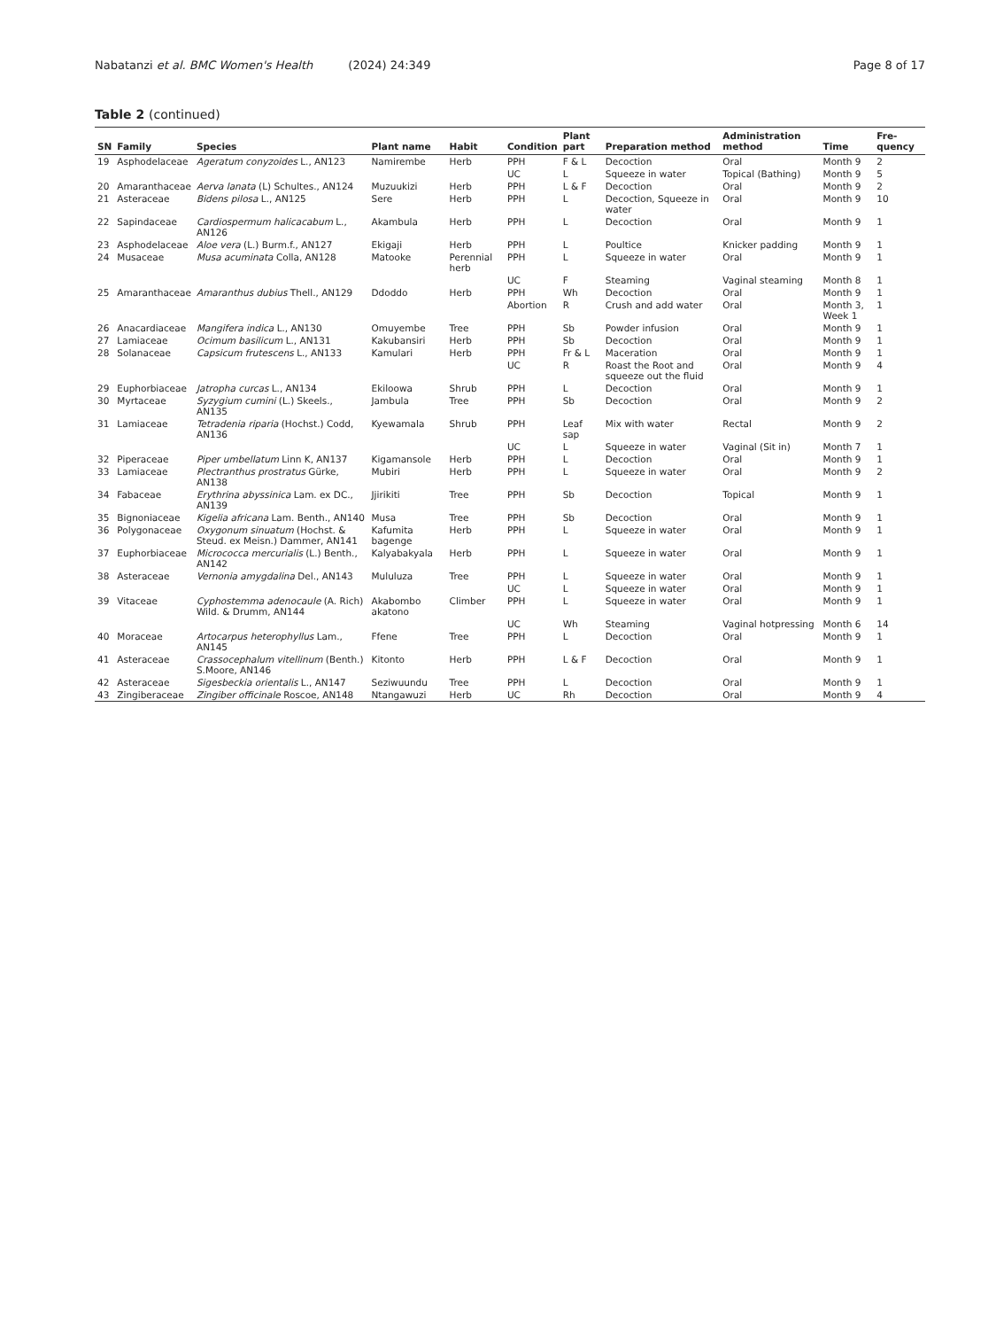Nabatanzi et al. BMC Women's Health (2024) 24:349 Page 8 of 17
Table 2 (continued)
| SN | Family | Species | Plant name | Habit | Condition | Plant part | Preparation method | Administration method | Time | Fre-quency |
| --- | --- | --- | --- | --- | --- | --- | --- | --- | --- | --- |
| 19 | Asphodelaceae | Ageratum conyzoides L., AN123 | Namirembe | Herb | PPH | F & L | Decoction | Oral | Month 9 | 2 |
| | | | | | UC | L | Squeeze in water | Topical (Bathing) | Month 9 | 5 |
| 20 | Amaranthaceae | Aerva lanata (L) Schultes., AN124 | Muzuukizi | Herb | PPH | L & F | Decoction | Oral | Month 9 | 2 |
| 21 | Asteraceae | Bidens pilosa L., AN125 | Sere | Herb | PPH | L | Decoction, Squeeze in water | Oral | Month 9 | 10 |
| 22 | Sapindaceae | Cardiospermum halicacabum L., AN126 | Akambula | Herb | PPH | L | Decoction | Oral | Month 9 | 1 |
| 23 | Asphodelaceae | Aloe vera (L.) Burm.f., AN127 | Ekigaji | Herb | PPH | L | Poultice | Knicker padding | Month 9 | 1 |
| 24 | Musaceae | Musa acuminata Colla, AN128 | Matooke | Perennial herb | PPH | L | Squeeze in water | Oral | Month 9 | 1 |
| | | | | | UC | F | Steaming | Vaginal steaming | Month 8 | 1 |
| 25 | Amaranthaceae | Amaranthus dubius Thell., AN129 | Ddoddo | Herb | PPH | Wh | Decoction | Oral | Month 9 | 1 |
| | | | | | Abortion | R | Crush and add water | Oral | Month 3, Week 1 | 1 |
| 26 | Anacardiaceae | Mangifera indica L., AN130 | Omuyembe | Tree | PPH | Sb | Powder infusion | Oral | Month 9 | 1 |
| 27 | Lamiaceae | Ocimum basilicum L., AN131 | Kakubansiri | Herb | PPH | Sb | Decoction | Oral | Month 9 | 1 |
| 28 | Solanaceae | Capsicum frutescens L., AN133 | Kamulari | Herb | PPH | Fr & L | Maceration | Oral | Month 9 | 1 |
| | | | | | UC | R | Roast the Root and squeeze out the fluid | Oral | Month 9 | 4 |
| 29 | Euphorbiaceae | Jatropha curcas L., AN134 | Ekiloowa | Shrub | PPH | L | Decoction | Oral | Month 9 | 1 |
| 30 | Myrtaceae | Syzygium cumini (L.) Skeels., AN135 | Jambula | Tree | PPH | Sb | Decoction | Oral | Month 9 | 2 |
| 31 | Lamiaceae | Tetradenia riparia (Hochst.) Codd, AN136 | Kyewamala | Shrub | PPH | Leaf sap | Mix with water | Rectal | Month 9 | 2 |
| | | | | | UC | L | Squeeze in water | Vaginal (Sit in) | Month 7 | 1 |
| 32 | Piperaceae | Piper umbellatum Linn K, AN137 | Kigamansole | Herb | PPH | L | Decoction | Oral | Month 9 | 1 |
| 33 | Lamiaceae | Plectranthus prostratus Gürke, AN138 | Mubiri | Herb | PPH | L | Squeeze in water | Oral | Month 9 | 2 |
| 34 | Fabaceae | Erythrina abyssinica Lam. ex DC., AN139 | Jjirikiti | Tree | PPH | Sb | Decoction | Topical | Month 9 | 1 |
| 35 | Bignoniaceae | Kigelia africana Lam. Benth., AN140 | Musa | Tree | PPH | Sb | Decoction | Oral | Month 9 | 1 |
| 36 | Polygonaceae | Oxygonum sinuatum (Hochst. & Steud. ex Meisn.) Dammer, AN141 | Kafumita bagenge | Herb | PPH | L | Squeeze in water | Oral | Month 9 | 1 |
| 37 | Euphorbiaceae | Micrococca mercurialis (L.) Benth., AN142 | Kalyabakyala | Herb | PPH | L | Squeeze in water | Oral | Month 9 | 1 |
| 38 | Asteraceae | Vernonia amygdalina Del., AN143 | Mululuza | Tree | PPH | L | Squeeze in water | Oral | Month 9 | 1 |
| | | | | | UC | L | Squeeze in water | Oral | Month 9 | 1 |
| 39 | Vitaceae | Cyphostemma adenocaule (A. Rich) Wild. & Drumm, AN144 | Akabombo akatono | Climber | PPH | L | Squeeze in water | Oral | Month 9 | 1 |
| | | | | | UC | Wh | Steaming | Vaginal hotpressing | Month 6 | 14 |
| 40 | Moraceae | Artocarpus heterophyllus Lam., AN145 | Ffene | Tree | PPH | L | Decoction | Oral | Month 9 | 1 |
| 41 | Asteraceae | Crassocephalum vitellinum (Benth.) S.Moore, AN146 | Kitonto | Herb | PPH | L & F | Decoction | Oral | Month 9 | 1 |
| 42 | Asteraceae | Sigesbeckia orientalis L., AN147 | Seziwuundu | Tree | PPH | L | Decoction | Oral | Month 9 | 1 |
| 43 | Zingiberaceae | Zingiber officinale Roscoe, AN148 | Ntangawuzi | Herb | UC | Rh | Decoction | Oral | Month 9 | 4 |